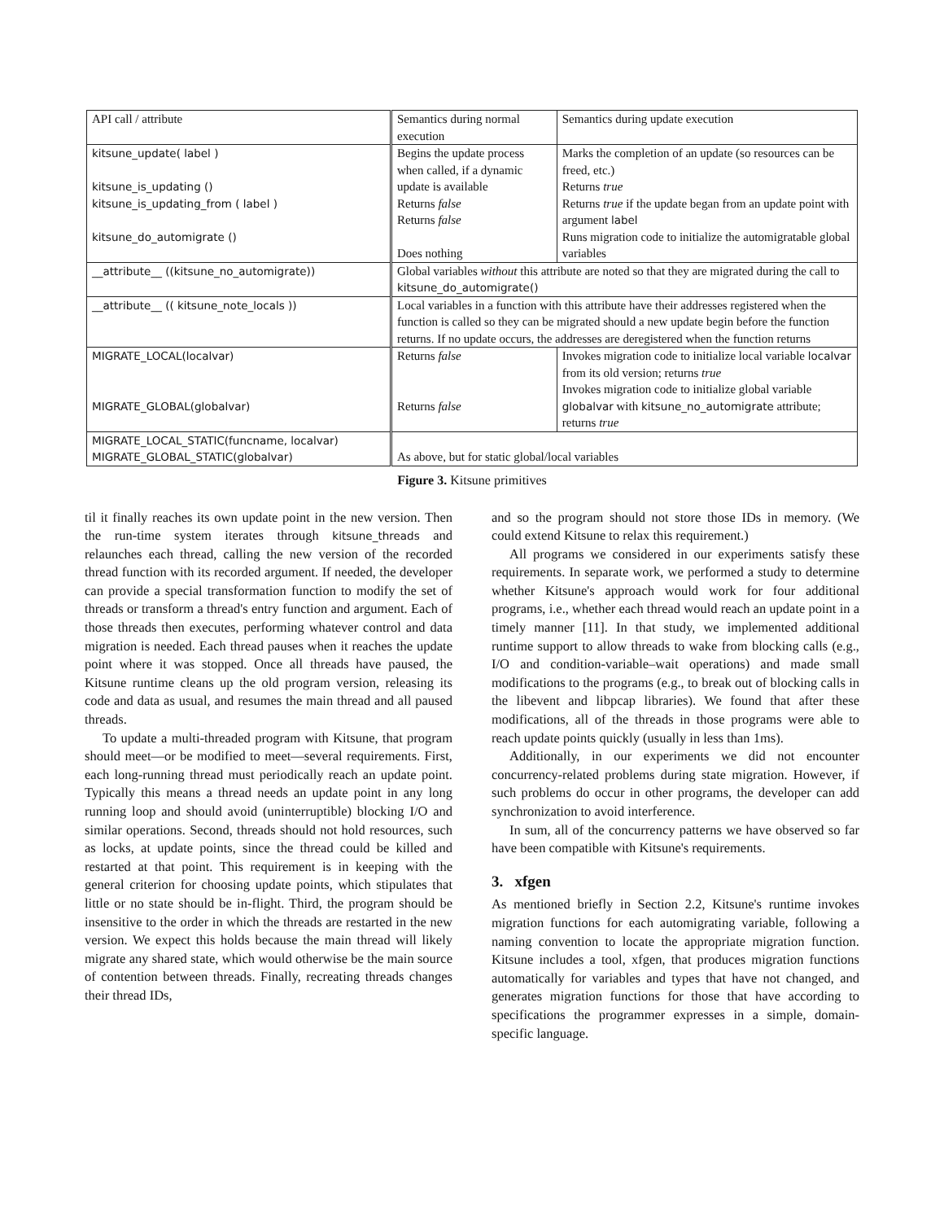| API call / attribute | Semantics during normal execution | Semantics during update execution |
| --- | --- | --- |
| kitsune_update( label ) kitsune_is_updating () kitsune_is_updating_from ( label ) kitsune_do_automigrate () | Begins the update process when called, if a dynamic update is available Returns false Returns false Does nothing | Marks the completion of an update (so resources can be freed, etc.) Returns true Returns true if the update began from an update point with argument label Runs migration code to initialize the automigratable global variables |
| __attribute__ ((kitsune_no_automigrate)) | Global variables without this attribute are noted so that they are migrated during the call to kitsune_do_automigrate() | |
| __attribute__ (( kitsune_note_locals )) | Local variables in a function with this attribute have their addresses registered when the function is called so they can be migrated should a new update begin before the function returns. If no update occurs, the addresses are deregistered when the function returns | |
| MIGRATE_LOCAL(localvar) MIGRATE_GLOBAL(globalvar) | Returns false Returns false | Invokes migration code to initialize local variable localvar from its old version; returns true Invokes migration code to initialize global variable globalvar with kitsune_no_automigrate attribute; returns true |
| MIGRATE_LOCAL_STATIC(funcname, localvar) MIGRATE_GLOBAL_STATIC(globalvar) | As above, but for static global/local variables | |
Figure 3. Kitsune primitives
til it finally reaches its own update point in the new version. Then the run-time system iterates through kitsune_threads and relaunches each thread, calling the new version of the recorded thread function with its recorded argument. If needed, the developer can provide a special transformation function to modify the set of threads or transform a thread's entry function and argument. Each of those threads then executes, performing whatever control and data migration is needed. Each thread pauses when it reaches the update point where it was stopped. Once all threads have paused, the Kitsune runtime cleans up the old program version, releasing its code and data as usual, and resumes the main thread and all paused threads.
To update a multi-threaded program with Kitsune, that program should meet—or be modified to meet—several requirements. First, each long-running thread must periodically reach an update point. Typically this means a thread needs an update point in any long running loop and should avoid (uninterruptible) blocking I/O and similar operations. Second, threads should not hold resources, such as locks, at update points, since the thread could be killed and restarted at that point. This requirement is in keeping with the general criterion for choosing update points, which stipulates that little or no state should be in-flight. Third, the program should be insensitive to the order in which the threads are restarted in the new version. We expect this holds because the main thread will likely migrate any shared state, which would otherwise be the main source of contention between threads. Finally, recreating threads changes their thread IDs,
and so the program should not store those IDs in memory. (We could extend Kitsune to relax this requirement.)
All programs we considered in our experiments satisfy these requirements. In separate work, we performed a study to determine whether Kitsune's approach would work for four additional programs, i.e., whether each thread would reach an update point in a timely manner [11]. In that study, we implemented additional runtime support to allow threads to wake from blocking calls (e.g., I/O and condition-variable–wait operations) and made small modifications to the programs (e.g., to break out of blocking calls in the libevent and libpcap libraries). We found that after these modifications, all of the threads in those programs were able to reach update points quickly (usually in less than 1ms).
Additionally, in our experiments we did not encounter concurrency-related problems during state migration. However, if such problems do occur in other programs, the developer can add synchronization to avoid interference.
In sum, all of the concurrency patterns we have observed so far have been compatible with Kitsune's requirements.
3. xfgen
As mentioned briefly in Section 2.2, Kitsune's runtime invokes migration functions for each automigrating variable, following a naming convention to locate the appropriate migration function. Kitsune includes a tool, xfgen, that produces migration functions automatically for variables and types that have not changed, and generates migration functions for those that have according to specifications the programmer expresses in a simple, domain-specific language.